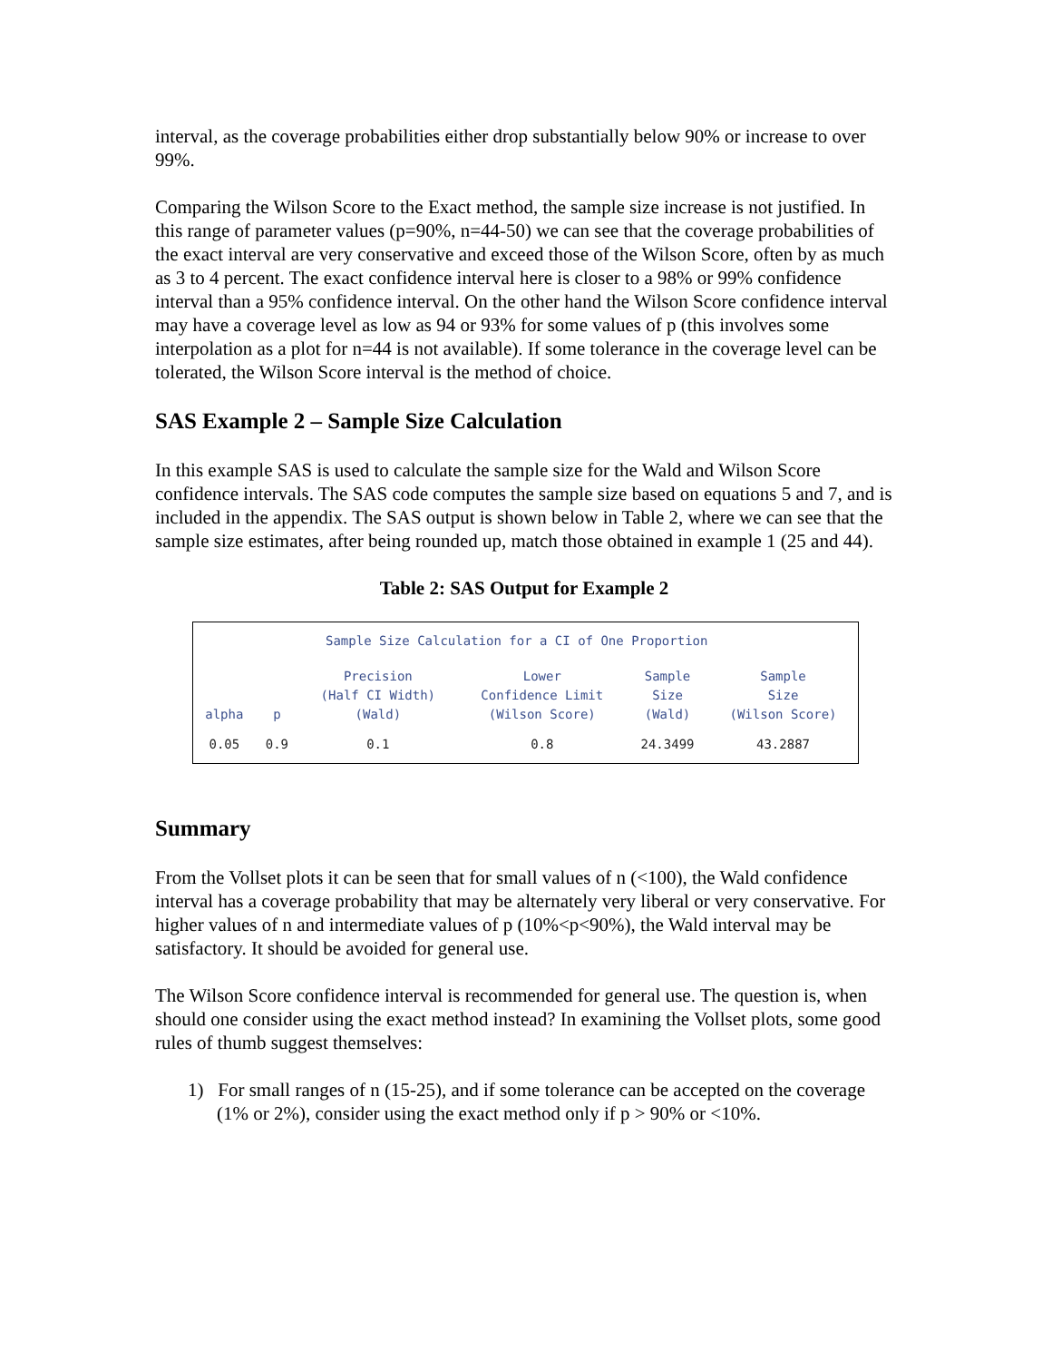interval, as the coverage probabilities either drop substantially below 90% or increase to over 99%.
Comparing the Wilson Score to the Exact method, the sample size increase is not justified. In this range of parameter values (p=90%, n=44-50) we can see that the coverage probabilities of the exact interval are very conservative and exceed those of the Wilson Score, often by as much as 3 to 4 percent. The exact confidence interval here is closer to a 98% or 99% confidence interval than a 95% confidence interval. On the other hand the Wilson Score confidence interval may have a coverage level as low as 94 or 93% for some values of p (this involves some interpolation as a plot for n=44 is not available). If some tolerance in the coverage level can be tolerated, the Wilson Score interval is the method of choice.
SAS Example 2 – Sample Size Calculation
In this example SAS is used to calculate the sample size for the Wald and Wilson Score confidence intervals. The SAS code computes the sample size based on equations 5 and 7, and is included in the appendix. The SAS output is shown below in Table 2, where we can see that the sample size estimates, after being rounded up, match those obtained in example 1 (25 and 44).
Table 2: SAS Output for Example 2
Sample Size Calculation for a CI of One Proportion
| alpha | p | Precision (Half CI Width) (Wald) | Lower Confidence Limit (Wilson Score) | Sample Size (Wald) | Sample Size (Wilson Score) |
| --- | --- | --- | --- | --- | --- |
| 0.05 | 0.9 | 0.1 | 0.8 | 24.3499 | 43.2887 |
Summary
From the Vollset plots it can be seen that for small values of n (<100), the Wald confidence interval has a coverage probability that may be alternately very liberal or very conservative. For higher values of n and intermediate values of p (10%<p<90%), the Wald interval may be satisfactory. It should be avoided for general use.
The Wilson Score confidence interval is recommended for general use. The question is, when should one consider using the exact method instead? In examining the Vollset plots, some good rules of thumb suggest themselves:
1) For small ranges of n (15-25), and if some tolerance can be accepted on the coverage (1% or 2%), consider using the exact method only if p > 90% or <10%.